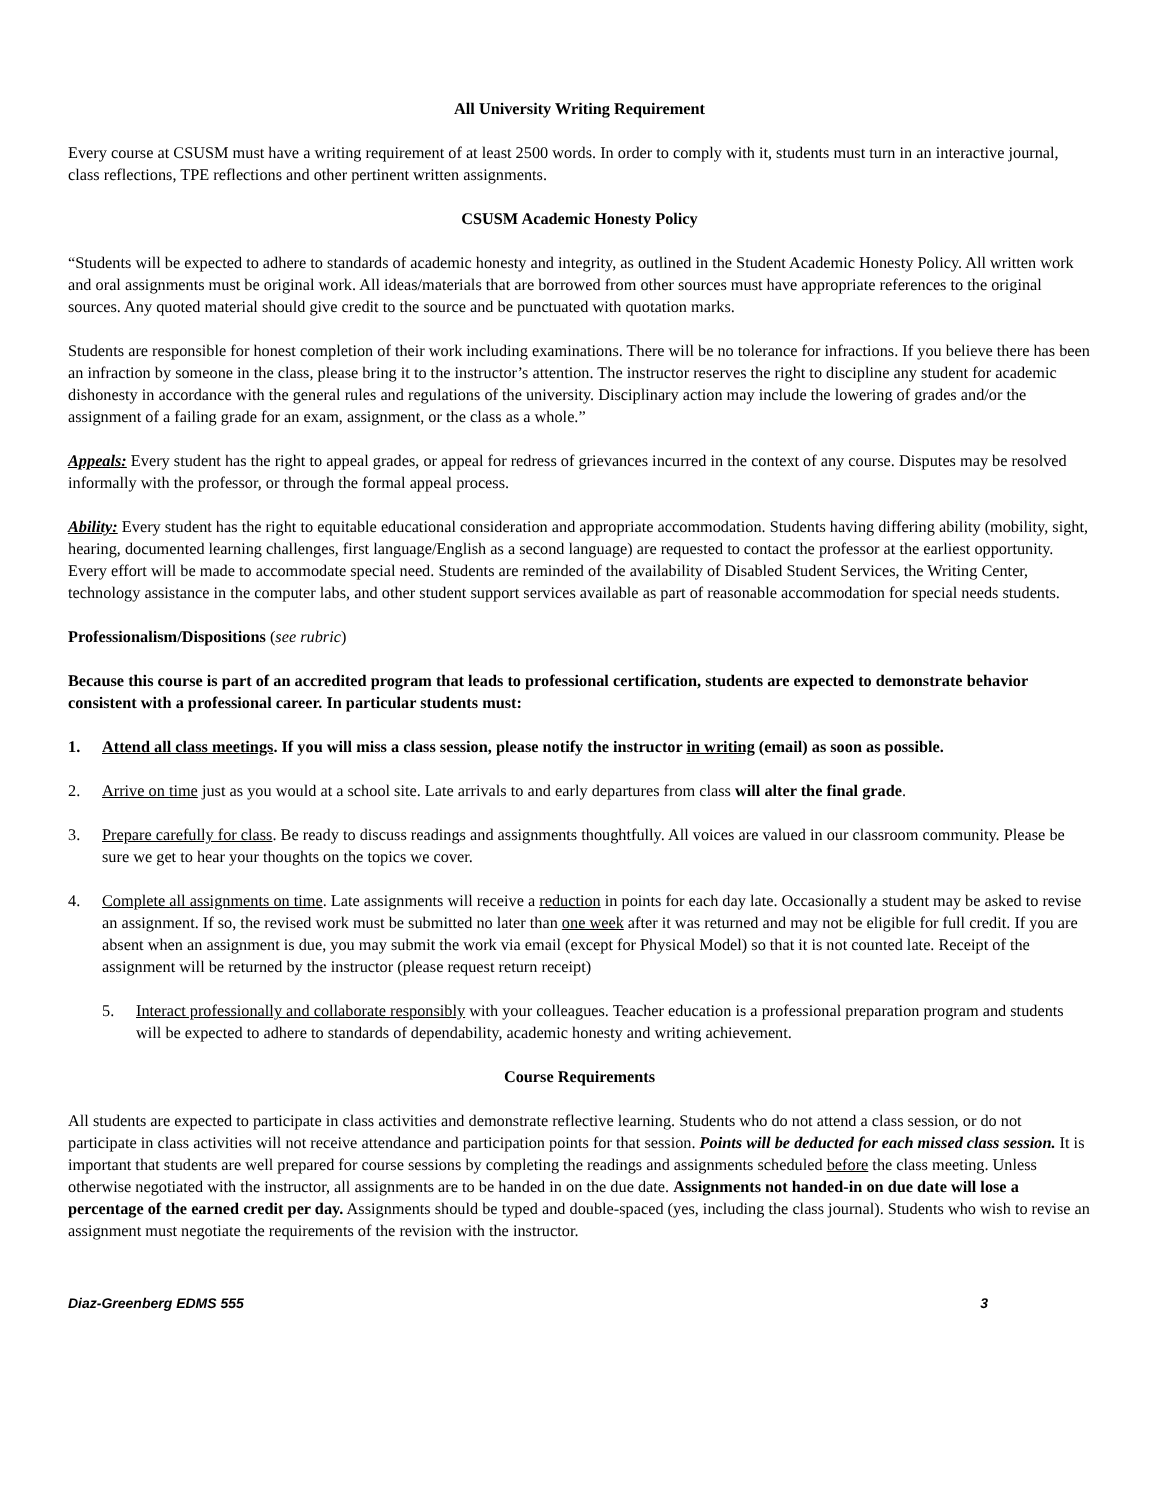All University Writing Requirement
Every course at CSUSM must have a writing requirement of at least 2500 words. In order to comply with it, students must turn in an interactive journal, class reflections, TPE reflections and other pertinent written assignments.
CSUSM Academic Honesty Policy
“Students will be expected to adhere to standards of academic honesty and integrity, as outlined in the Student Academic Honesty Policy. All written work and oral assignments must be original work. All ideas/materials that are borrowed from other sources must have appropriate references to the original sources. Any quoted material should give credit to the source and be punctuated with quotation marks.
Students are responsible for honest completion of their work including examinations. There will be no tolerance for infractions. If you believe there has been an infraction by someone in the class, please bring it to the instructor’s attention. The instructor reserves the right to discipline any student for academic dishonesty in accordance with the general rules and regulations of the university. Disciplinary action may include the lowering of grades and/or the assignment of a failing grade for an exam, assignment, or the class as a whole.”
Appeals: Every student has the right to appeal grades, or appeal for redress of grievances incurred in the context of any course. Disputes may be resolved informally with the professor, or through the formal appeal process.
Ability: Every student has the right to equitable educational consideration and appropriate accommodation. Students having differing ability (mobility, sight, hearing, documented learning challenges, first language/English as a second language) are requested to contact the professor at the earliest opportunity. Every effort will be made to accommodate special need. Students are reminded of the availability of Disabled Student Services, the Writing Center, technology assistance in the computer labs, and other student support services available as part of reasonable accommodation for special needs students.
Professionalism/Dispositions (see rubric)
Because this course is part of an accredited program that leads to professional certification, students are expected to demonstrate behavior consistent with a professional career. In particular students must:
1. Attend all class meetings. If you will miss a class session, please notify the instructor in writing (email) as soon as possible.
2. Arrive on time just as you would at a school site. Late arrivals to and early departures from class will alter the final grade.
3. Prepare carefully for class. Be ready to discuss readings and assignments thoughtfully. All voices are valued in our classroom community. Please be sure we get to hear your thoughts on the topics we cover.
4. Complete all assignments on time. Late assignments will receive a reduction in points for each day late. Occasionally a student may be asked to revise an assignment. If so, the revised work must be submitted no later than one week after it was returned and may not be eligible for full credit. If you are absent when an assignment is due, you may submit the work via email (except for Physical Model) so that it is not counted late. Receipt of the assignment will be returned by the instructor (please request return receipt)
5. Interact professionally and collaborate responsibly with your colleagues. Teacher education is a professional preparation program and students will be expected to adhere to standards of dependability, academic honesty and writing achievement.
Course Requirements
All students are expected to participate in class activities and demonstrate reflective learning. Students who do not attend a class session, or do not participate in class activities will not receive attendance and participation points for that session. Points will be deducted for each missed class session. It is important that students are well prepared for course sessions by completing the readings and assignments scheduled before the class meeting. Unless otherwise negotiated with the instructor, all assignments are to be handed in on the due date. Assignments not handed-in on due date will lose a percentage of the earned credit per day. Assignments should be typed and double-spaced (yes, including the class journal). Students who wish to revise an assignment must negotiate the requirements of the revision with the instructor.
Diaz-Greenberg EDMS 555 3